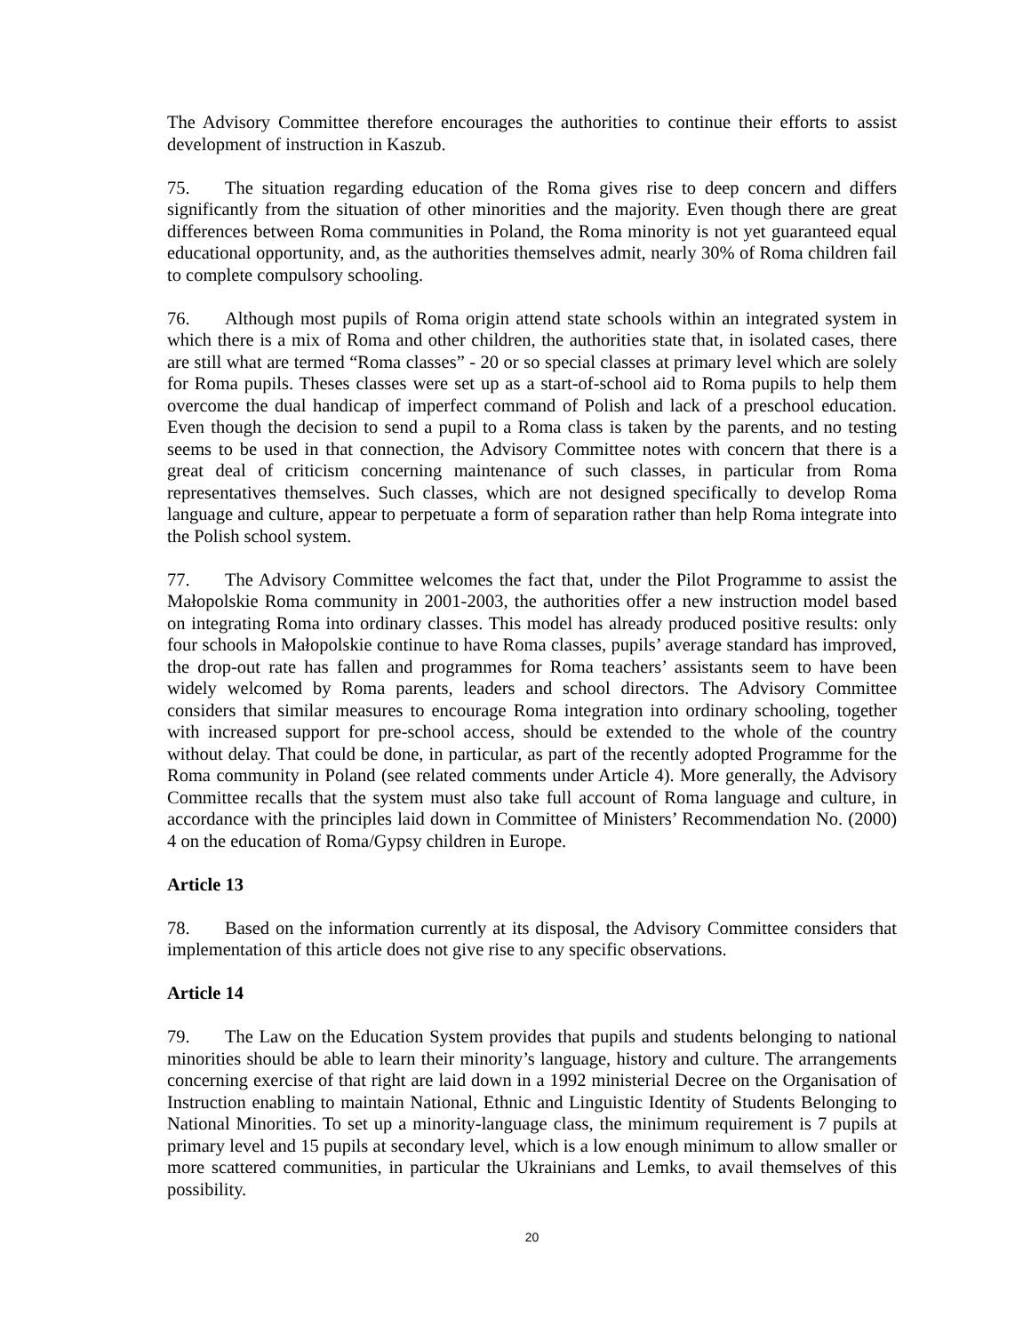The Advisory Committee therefore encourages the authorities to continue their efforts to assist development of instruction in Kaszub.
75. The situation regarding education of the Roma gives rise to deep concern and differs significantly from the situation of other minorities and the majority. Even though there are great differences between Roma communities in Poland, the Roma minority is not yet guaranteed equal educational opportunity, and, as the authorities themselves admit, nearly 30% of Roma children fail to complete compulsory schooling.
76. Although most pupils of Roma origin attend state schools within an integrated system in which there is a mix of Roma and other children, the authorities state that, in isolated cases, there are still what are termed “Roma classes” - 20 or so special classes at primary level which are solely for Roma pupils. Theses classes were set up as a start-of-school aid to Roma pupils to help them overcome the dual handicap of imperfect command of Polish and lack of a preschool education. Even though the decision to send a pupil to a Roma class is taken by the parents, and no testing seems to be used in that connection, the Advisory Committee notes with concern that there is a great deal of criticism concerning maintenance of such classes, in particular from Roma representatives themselves. Such classes, which are not designed specifically to develop Roma language and culture, appear to perpetuate a form of separation rather than help Roma integrate into the Polish school system.
77. The Advisory Committee welcomes the fact that, under the Pilot Programme to assist the Małopolskie Roma community in 2001-2003, the authorities offer a new instruction model based on integrating Roma into ordinary classes. This model has already produced positive results: only four schools in Małopolskie continue to have Roma classes, pupils’ average standard has improved, the drop-out rate has fallen and programmes for Roma teachers’ assistants seem to have been widely welcomed by Roma parents, leaders and school directors. The Advisory Committee considers that similar measures to encourage Roma integration into ordinary schooling, together with increased support for pre-school access, should be extended to the whole of the country without delay. That could be done, in particular, as part of the recently adopted Programme for the Roma community in Poland (see related comments under Article 4). More generally, the Advisory Committee recalls that the system must also take full account of Roma language and culture, in accordance with the principles laid down in Committee of Ministers’ Recommendation No. (2000) 4 on the education of Roma/Gypsy children in Europe.
Article 13
78. Based on the information currently at its disposal, the Advisory Committee considers that implementation of this article does not give rise to any specific observations.
Article 14
79. The Law on the Education System provides that pupils and students belonging to national minorities should be able to learn their minority’s language, history and culture. The arrangements concerning exercise of that right are laid down in a 1992 ministerial Decree on the Organisation of Instruction enabling to maintain National, Ethnic and Linguistic Identity of Students Belonging to National Minorities. To set up a minority-language class, the minimum requirement is 7 pupils at primary level and 15 pupils at secondary level, which is a low enough minimum to allow smaller or more scattered communities, in particular the Ukrainians and Lemks, to avail themselves of this possibility.
20